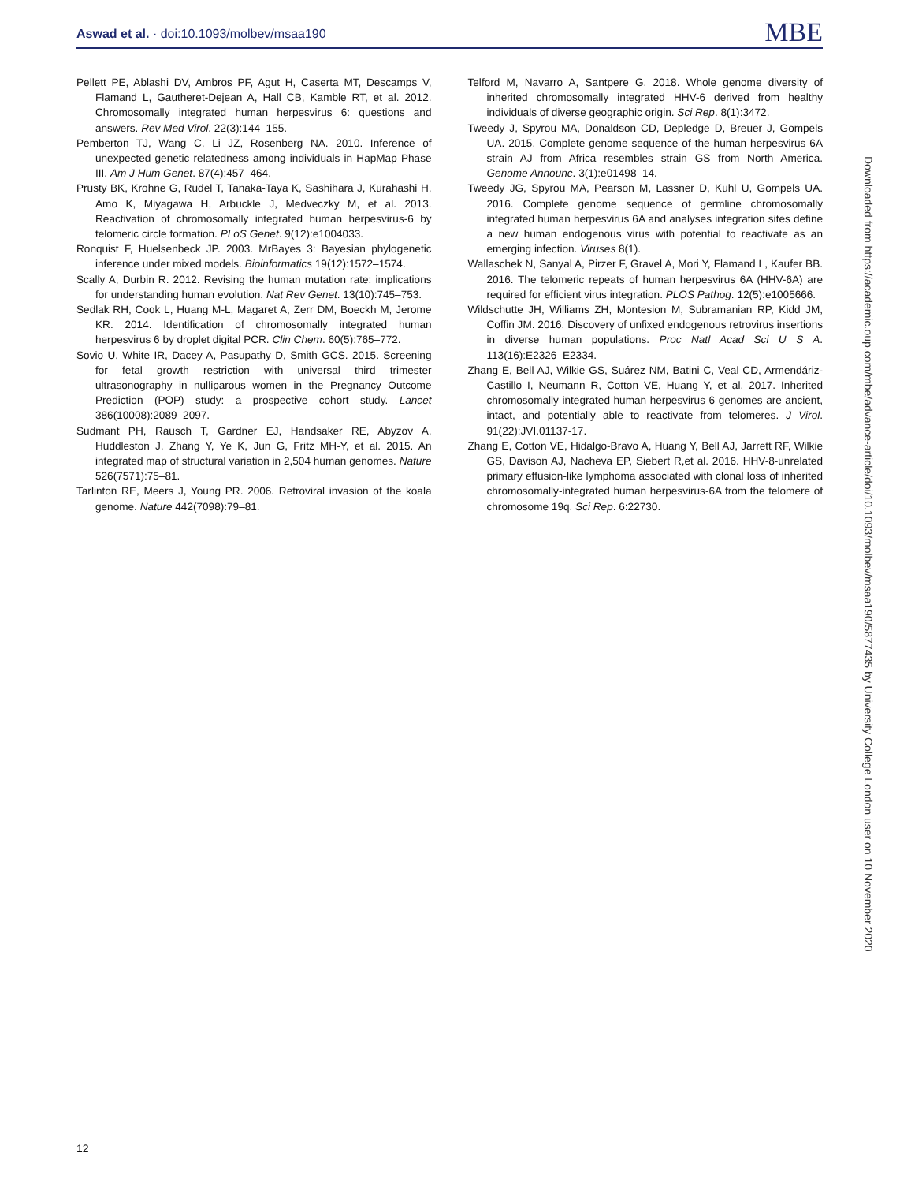Aswad et al. · doi:10.1093/molbev/msaa190 MBE
Pellett PE, Ablashi DV, Ambros PF, Agut H, Caserta MT, Descamps V, Flamand L, Gautheret-Dejean A, Hall CB, Kamble RT, et al. 2012. Chromosomally integrated human herpesvirus 6: questions and answers. Rev Med Virol. 22(3):144–155.
Pemberton TJ, Wang C, Li JZ, Rosenberg NA. 2010. Inference of unexpected genetic relatedness among individuals in HapMap Phase III. Am J Hum Genet. 87(4):457–464.
Prusty BK, Krohne G, Rudel T, Tanaka-Taya K, Sashihara J, Kurahashi H, Amo K, Miyagawa H, Arbuckle J, Medveczky M, et al. 2013. Reactivation of chromosomally integrated human herpesvirus-6 by telomeric circle formation. PLoS Genet. 9(12):e1004033.
Ronquist F, Huelsenbeck JP. 2003. MrBayes 3: Bayesian phylogenetic inference under mixed models. Bioinformatics 19(12):1572–1574.
Scally A, Durbin R. 2012. Revising the human mutation rate: implications for understanding human evolution. Nat Rev Genet. 13(10):745–753.
Sedlak RH, Cook L, Huang M-L, Magaret A, Zerr DM, Boeckh M, Jerome KR. 2014. Identification of chromosomally integrated human herpesvirus 6 by droplet digital PCR. Clin Chem. 60(5):765–772.
Sovio U, White IR, Dacey A, Pasupathy D, Smith GCS. 2015. Screening for fetal growth restriction with universal third trimester ultrasonography in nulliparous women in the Pregnancy Outcome Prediction (POP) study: a prospective cohort study. Lancet 386(10008):2089–2097.
Sudmant PH, Rausch T, Gardner EJ, Handsaker RE, Abyzov A, Huddleston J, Zhang Y, Ye K, Jun G, Fritz MH-Y, et al. 2015. An integrated map of structural variation in 2,504 human genomes. Nature 526(7571):75–81.
Tarlinton RE, Meers J, Young PR. 2006. Retroviral invasion of the koala genome. Nature 442(7098):79–81.
Telford M, Navarro A, Santpere G. 2018. Whole genome diversity of inherited chromosomally integrated HHV-6 derived from healthy individuals of diverse geographic origin. Sci Rep. 8(1):3472.
Tweedy J, Spyrou MA, Donaldson CD, Depledge D, Breuer J, Gompels UA. 2015. Complete genome sequence of the human herpesvirus 6A strain AJ from Africa resembles strain GS from North America. Genome Announc. 3(1):e01498–14.
Tweedy JG, Spyrou MA, Pearson M, Lassner D, Kuhl U, Gompels UA. 2016. Complete genome sequence of germline chromosomally integrated human herpesvirus 6A and analyses integration sites define a new human endogenous virus with potential to reactivate as an emerging infection. Viruses 8(1).
Wallaschek N, Sanyal A, Pirzer F, Gravel A, Mori Y, Flamand L, Kaufer BB. 2016. The telomeric repeats of human herpesvirus 6A (HHV-6A) are required for efficient virus integration. PLOS Pathog. 12(5):e1005666.
Wildschutte JH, Williams ZH, Montesion M, Subramanian RP, Kidd JM, Coffin JM. 2016. Discovery of unfixed endogenous retrovirus insertions in diverse human populations. Proc Natl Acad Sci U S A. 113(16):E2326–E2334.
Zhang E, Bell AJ, Wilkie GS, Suárez NM, Batini C, Veal CD, Armendáriz-Castillo I, Neumann R, Cotton VE, Huang Y, et al. 2017. Inherited chromosomally integrated human herpesvirus 6 genomes are ancient, intact, and potentially able to reactivate from telomeres. J Virol. 91(22):JVI.01137-17.
Zhang E, Cotton VE, Hidalgo-Bravo A, Huang Y, Bell AJ, Jarrett RF, Wilkie GS, Davison AJ, Nacheva EP, Siebert R,et al. 2016. HHV-8-unrelated primary effusion-like lymphoma associated with clonal loss of inherited chromosomally-integrated human herpesvirus-6A from the telomere of chromosome 19q. Sci Rep. 6:22730.
Downloaded from https://academic.oup.com/mbe/advance-article/doi/10.1093/molbev/msaa190/5877435 by University College London user on 10 November 2020
12